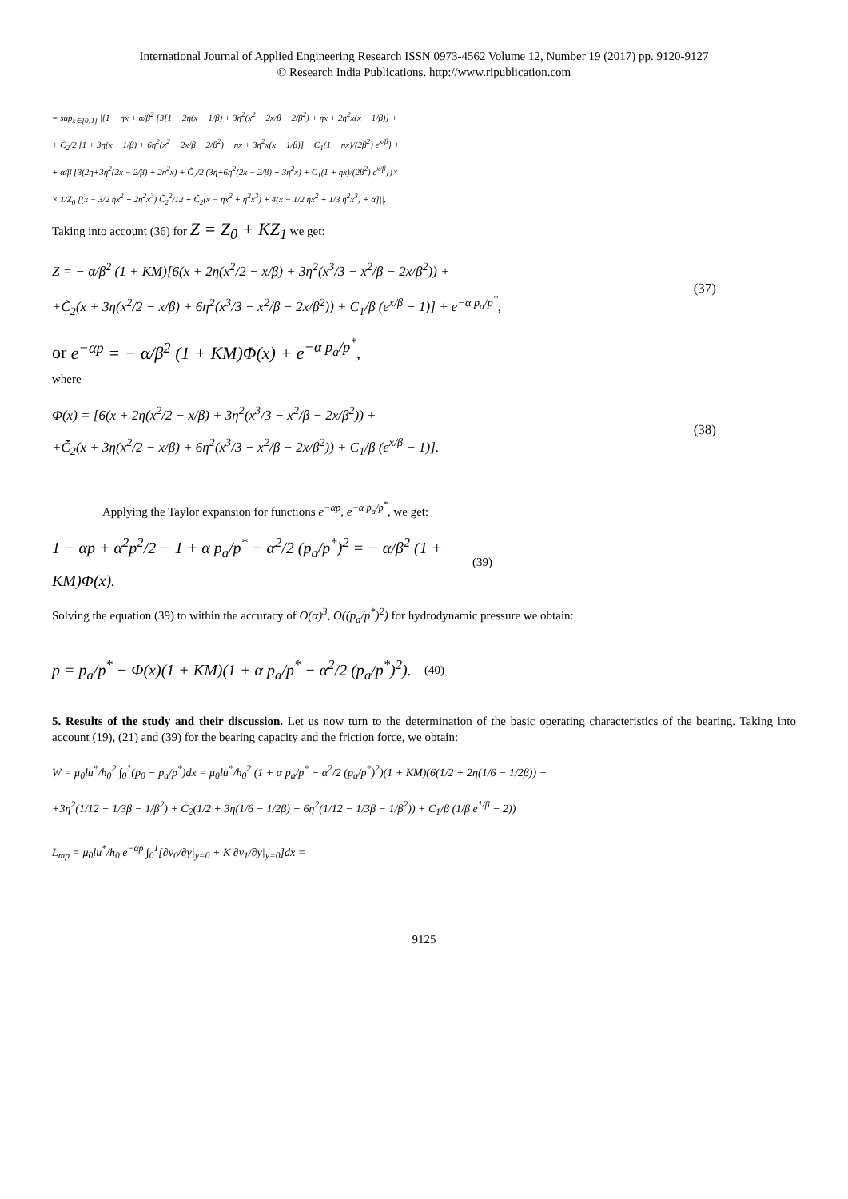International Journal of Applied Engineering Research ISSN 0973-4562 Volume 12, Number 19 (2017) pp. 9120-9127
© Research India Publications. http://www.ripublication.com
= sup<sub>x∈[0;1]</sub> |{1 − ηx + α/β<sup>2</sup> {3[1 + 2η(x − 1/β) + 3η<sup>2</sup>(x<sup>2</sup> − 2x/β − 2/β<sup>2</sup>) + ηx + 2η<sup>2</sup>x(x − 1/β)] +
+ C̃<sub>2</sub>/2 [1 + 3η(x − 1/β) + 6η<sup>2</sup>(x<sup>2</sup> − 2x/β − 2/β<sup>2</sup>) + ηx + 3η<sup>2</sup>x(x − 1/β)] + C<sub>1</sub>(1 + ηx)/(2β<sup>2</sup>) e<sup>x/β</sup>} +
+ α/β {3(2η+3η<sup>2</sup>(2x − 2/β) + 2η<sup>2</sup>x) + C̃<sub>2</sub>/2 (3η+6η<sup>2</sup>(2x − 2/β) + 3η<sup>2</sup>x) + C<sub>1</sub>(1 + ηx)/(2β<sup>2</sup>) e<sup>x/β</sup>}}×
× 1/Z<sub>0</sub> [(x − 3/2 ηx<sup>2</sup> + 2η<sup>2</sup>x<sup>3</sup>) C̃<sub>2</sub><sup>2</sup>/12 + C̃<sub>2</sub>(x − ηx<sup>2</sup> + η<sup>2</sup>x<sup>3</sup>) + 4(x − 1/2 ηx<sup>2</sup> + 1/3 η<sup>2</sup>x<sup>3</sup>) + α̃]||.
Taking into account (36) for Z = Z<sub>0</sub> + KZ<sub>1</sub> we get:
Z = − α/β<sup>2</sup> (1 + KM)[6(x + 2η(x<sup>2</sup>/2 − x/β) + 3η<sup>2</sup>(x<sup>3</sup>/3 − x<sup>2</sup>/β − 2x/β<sup>2</sup>)) +
+C̃̃<sub>2</sub>(x + 3η(x<sup>2</sup>/2 − x/β) + 6η<sup>2</sup>(x<sup>3</sup>/3 − x<sup>2</sup>/β − 2x/β<sup>2</sup>)) + C<sub>1</sub>/β (e<sup>x/β</sup> − 1)] + e<sup>−α p<sub>a</sub>/p<sup>*</sup></sup>,
(37)
or e<sup>−αp</sup> = − α/β<sup>2</sup> (1 + KM)Φ(x) + e<sup>−α p<sub>a</sub>/p<sup>*</sup></sup>,
where
Φ(x) = [6(x + 2η(x<sup>2</sup>/2 − x/β) + 3η<sup>2</sup>(x<sup>3</sup>/3 − x<sup>2</sup>/β − 2x/β<sup>2</sup>)) +
+C̃̃<sub>2</sub>(x + 3η(x<sup>2</sup>/2 − x/β) + 6η<sup>2</sup>(x<sup>3</sup>/3 − x<sup>2</sup>/β − 2x/β<sup>2</sup>)) + C<sub>1</sub>/β (e<sup>x/β</sup> − 1)].
(38)
Applying the Taylor expansion for functions e<sup>−αp</sup>, e<sup>−α p<sub>a</sub>/p<sup>*</sup></sup>, we get:
1 − αp + α<sup>2</sup>p<sup>2</sup>/2 − 1 + α p<sub>a</sub>/p<sup>*</sup> − α<sup>2</sup>/2 (p<sub>a</sub>/p<sup>*</sup>)<sup>2</sup> = − α/β<sup>2</sup> (1 + KM)Φ(x).
(39)
Solving the equation (39) to within the accuracy of O(α)<sup>3</sup>, O((p<sub>a</sub>/p<sup>*</sup>)<sup>2</sup>) for hydrodynamic pressure we obtain:
p = p<sub>a</sub>/p<sup>*</sup> − Φ(x)(1 + KM)(1 + α p<sub>a</sub>/p<sup>*</sup> − α<sup>2</sup>/2 (p<sub>a</sub>/p<sup>*</sup>)<sup>2</sup>).
(40)
5. Results of the study and their discussion. Let us now turn to the determination of the basic operating characteristics of the bearing. Taking into account (19), (21) and (39) for the bearing capacity and the friction force, we obtain:
W = μ<sub>0</sub>lu<sup>*</sup>/h<sub>0</sub><sup>2</sup> ∫<sub>0</sub><sup>1</sup>(p<sub>0</sub> − p<sub>a</sub>/p<sup>*</sup>)dx = μ<sub>0</sub>lu<sup>*</sup>/h<sub>0</sub><sup>2</sup> (1 + α p<sub>a</sub>/p<sup>*</sup> − α<sup>2</sup>/2 (p<sub>a</sub>/p<sup>*</sup>)<sup>2</sup>)(1 + KM)(6(1/2 + 2η(1/6 − 1/2β)) +
+3η<sup>2</sup>(1/12 − 1/3β − 1/β<sup>2</sup>) + C̃<sub>2</sub>(1/2 + 3η(1/6 − 1/2β) + 6η<sup>2</sup>(1/12 − 1/3β − 1/β<sup>2</sup>)) + C<sub>1</sub>/β (1/β e<sup>1/β</sup> − 2))
L<sub>mp</sub> = μ<sub>0</sub>lu<sup>*</sup>/h<sub>0</sub> e<sup>−αp</sup> ∫<sub>0</sub><sup>1</sup>[∂v<sub>0</sub>/∂y|<sub>y=0</sub> + K ∂v<sub>1</sub>/∂y|<sub>y=0</sub>]dx =
9125